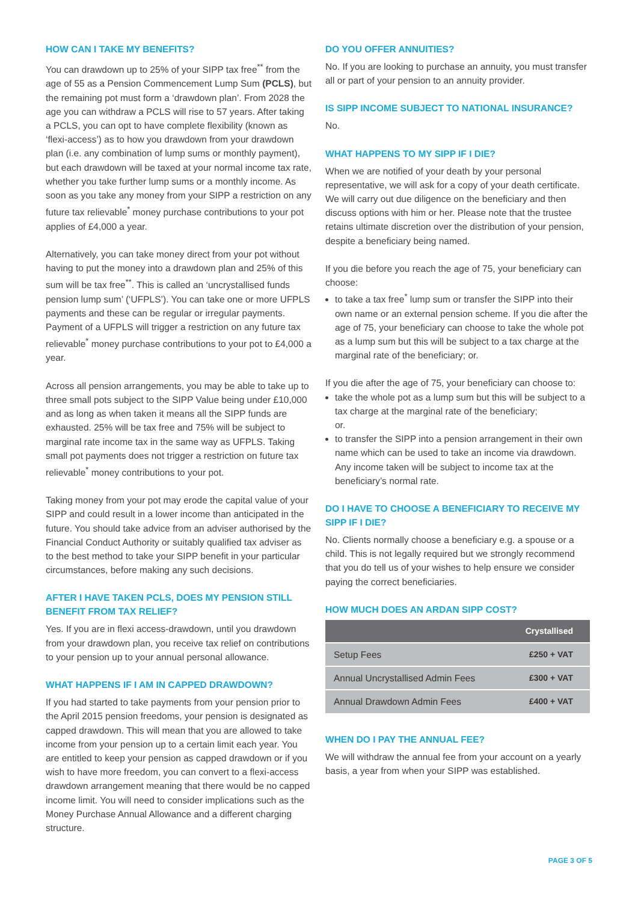HOW CAN I TAKE MY BENEFITS?
You can drawdown up to 25% of your SIPP tax free<sup>**</sup> from the age of 55 as a Pension Commencement Lump Sum (PCLS), but the remaining pot must form a ‘drawdown plan’. From 2028 the age you can withdraw a PCLS will rise to 57 years. After taking a PCLS, you can opt to have complete flexibility (known as ‘flexi-access’) as to how you drawdown from your drawdown plan (i.e. any combination of lump sums or monthly payment), but each drawdown will be taxed at your normal income tax rate, whether you take further lump sums or a monthly income. As soon as you take any money from your SIPP a restriction on any future tax relievable<sup>*</sup> money purchase contributions to your pot applies of £4,000 a year.
Alternatively, you can take money direct from your pot without having to put the money into a drawdown plan and 25% of this sum will be tax free<sup>**</sup>. This is called an ‘uncrystallised funds pension lump sum’ (‘UFPLS’). You can take one or more UFPLS payments and these can be regular or irregular payments. Payment of a UFPLS will trigger a restriction on any future tax relievable<sup>*</sup> money purchase contributions to your pot to £4,000 a year.
Across all pension arrangements, you may be able to take up to three small pots subject to the SIPP Value being under £10,000 and as long as when taken it means all the SIPP funds are exhausted. 25% will be tax free and 75% will be subject to marginal rate income tax in the same way as UFPLS. Taking small pot payments does not trigger a restriction on future tax relievable<sup>*</sup> money contributions to your pot.
Taking money from your pot may erode the capital value of your SIPP and could result in a lower income than anticipated in the future. You should take advice from an adviser authorised by the Financial Conduct Authority or suitably qualified tax adviser as to the best method to take your SIPP benefit in your particular circumstances, before making any such decisions.
AFTER I HAVE TAKEN PCLS, DOES MY PENSION STILL BENEFIT FROM TAX RELIEF?
Yes. If you are in flexi access-drawdown, until you drawdown from your drawdown plan, you receive tax relief on contributions to your pension up to your annual personal allowance.
WHAT HAPPENS IF I AM IN CAPPED DRAWDOWN?
If you had started to take payments from your pension prior to the April 2015 pension freedoms, your pension is designated as capped drawdown. This will mean that you are allowed to take income from your pension up to a certain limit each year. You are entitled to keep your pension as capped drawdown or if you wish to have more freedom, you can convert to a flexi-access drawdown arrangement meaning that there would be no capped income limit. You will need to consider implications such as the Money Purchase Annual Allowance and a different charging structure.
DO YOU OFFER ANNUITIES?
No. If you are looking to purchase an annuity, you must transfer all or part of your pension to an annuity provider.
IS SIPP INCOME SUBJECT TO NATIONAL INSURANCE?
No.
WHAT HAPPENS TO MY SIPP IF I DIE?
When we are notified of your death by your personal representative, we will ask for a copy of your death certificate. We will carry out due diligence on the beneficiary and then discuss options with him or her. Please note that the trustee retains ultimate discretion over the distribution of your pension, despite a beneficiary being named.
If you die before you reach the age of 75, your beneficiary can choose:
to take a tax free<sup>*</sup> lump sum or transfer the SIPP into their own name or an external pension scheme. If you die after the age of 75, your beneficiary can choose to take the whole pot as a lump sum but this will be subject to a tax charge at the marginal rate of the beneficiary; or.
If you die after the age of 75, your beneficiary can choose to:
take the whole pot as a lump sum but this will be subject to a tax charge at the marginal rate of the beneficiary;
or.
to transfer the SIPP into a pension arrangement in their own name which can be used to take an income via drawdown. Any income taken will be subject to income tax at the beneficiary’s normal rate.
DO I HAVE TO CHOOSE A BENEFICIARY TO RECEIVE MY SIPP IF I DIE?
No. Clients normally choose a beneficiary e.g. a spouse or a child. This is not legally required but we strongly recommend that you do tell us of your wishes to help ensure we consider paying the correct beneficiaries.
HOW MUCH DOES AN ARDAN SIPP COST?
| | Crystallised |
| --- | --- |
| Setup Fees | £250 + VAT |
| Annual Uncrystallised Admin Fees | £300 + VAT |
| Annual Drawdown Admin Fees | £400 + VAT |
WHEN DO I PAY THE ANNUAL FEE?
We will withdraw the annual fee from your account on a yearly basis, a year from when your SIPP was established.
PAGE 3 OF 5